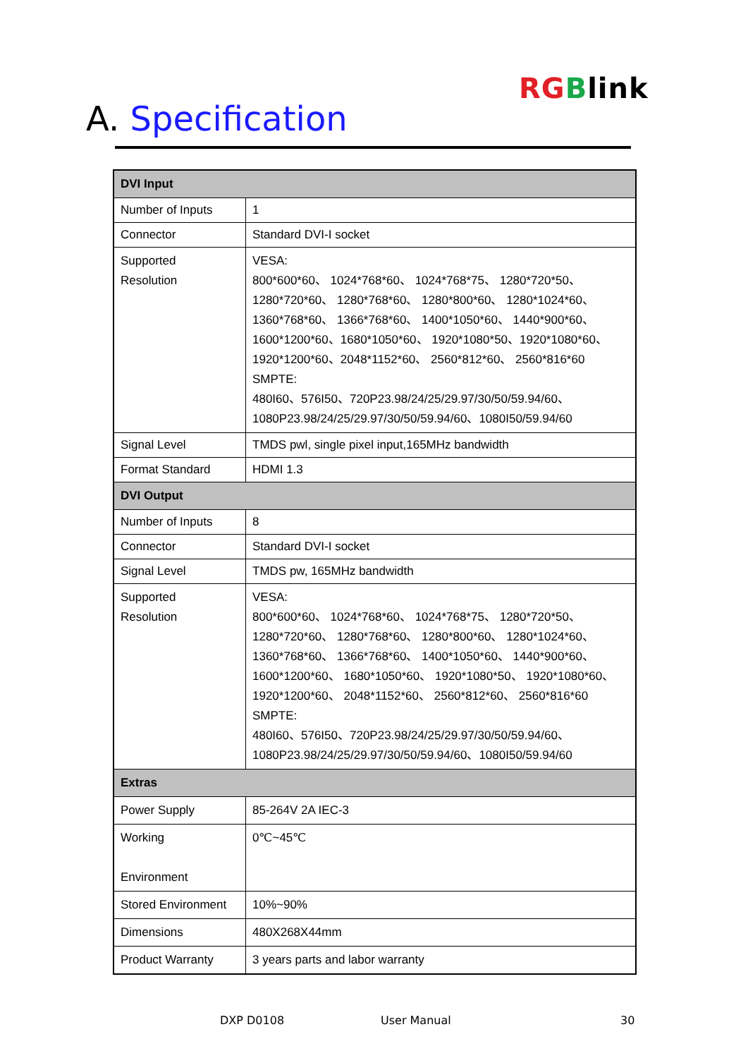RG Blink
A. Specification
| DVI Input | |
| --- | --- |
| Number of Inputs | 1 |
| Connector | Standard DVI-I socket |
| Supported Resolution | VESA: 800*600*60、 1024*768*60、 1024*768*75、 1280*720*50、 1280*720*60、 1280*768*60、 1280*800*60、 1280*1024*60、 1360*768*60、 1366*768*60、 1400*1050*60、 1440*900*60、 1600*1200*60、1680*1050*60、 1920*1080*50、1920*1080*60、 1920*1200*60、2048*1152*60、 2560*812*60、 2560*816*60 SMPTE: 480I60、576I50、720P23.98/24/25/29.97/30/50/59.94/60、 1080P23.98/24/25/29.97/30/50/59.94/60、1080I50/59.94/60 |
| Signal Level | TMDS pwl, single pixel input,165MHz bandwidth |
| Format Standard | HDMI 1.3 |
| DVI Output | |
| Number of Inputs | 8 |
| Connector | Standard DVI-I socket |
| Signal Level | TMDS pw, 165MHz bandwidth |
| Supported Resolution | VESA: 800*600*60、 1024*768*60、 1024*768*75、 1280*720*50、 1280*720*60、 1280*768*60、 1280*800*60、 1280*1024*60、 1360*768*60、 1366*768*60、 1400*1050*60、 1440*900*60、 1600*1200*60、 1680*1050*60、 1920*1080*50、 1920*1080*60、 1920*1200*60、 2048*1152*60、 2560*812*60、 2560*816*60 SMPTE: 480I60、576I50、720P23.98/24/25/29.97/30/50/59.94/60、 1080P23.98/24/25/29.97/30/50/59.94/60、1080I50/59.94/60 |
| Extras | |
| Power Supply | 85-264V 2A IEC-3 |
| Working Environment | 0℃~45℃ |
| Stored Environment | 10%~90% |
| Dimensions | 480X268X44mm |
| Product Warranty | 3 years parts and labor warranty |
DXP D0108 User Manual 30